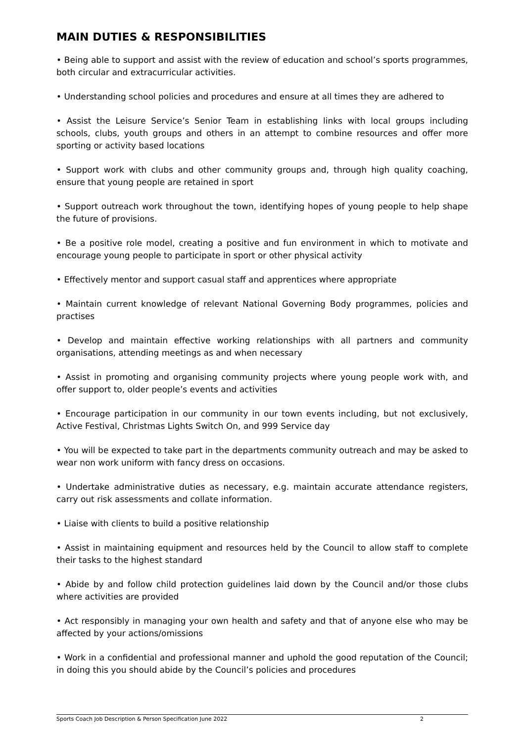MAIN DUTIES & RESPONSIBILITIES
• Being able to support and assist with the review of education and school’s sports programmes, both circular and extracurricular activities.
• Understanding school policies and procedures and ensure at all times they are adhered to
• Assist the Leisure Service’s Senior Team in establishing links with local groups including schools, clubs, youth groups and others in an attempt to combine resources and offer more sporting or activity based locations
• Support work with clubs and other community groups and, through high quality coaching, ensure that young people are retained in sport
• Support outreach work throughout the town, identifying hopes of young people to help shape the future of provisions.
• Be a positive role model, creating a positive and fun environment in which to motivate and encourage young people to participate in sport or other physical activity
• Effectively mentor and support casual staff and apprentices where appropriate
• Maintain current knowledge of relevant National Governing Body programmes, policies and practises
• Develop and maintain effective working relationships with all partners and community organisations, attending meetings as and when necessary
• Assist in promoting and organising community projects where young people work with, and offer support to, older people’s events and activities
• Encourage participation in our community in our town events including, but not exclusively, Active Festival, Christmas Lights Switch On, and 999 Service day
• You will be expected to take part in the departments community outreach and may be asked to wear non work uniform with fancy dress on occasions.
• Undertake administrative duties as necessary, e.g. maintain accurate attendance registers, carry out risk assessments and collate information.
• Liaise with clients to build a positive relationship
• Assist in maintaining equipment and resources held by the Council to allow staff to complete their tasks to the highest standard
• Abide by and follow child protection guidelines laid down by the Council and/or those clubs where activities are provided
• Act responsibly in managing your own health and safety and that of anyone else who may be affected by your actions/omissions
• Work in a confidential and professional manner and uphold the good reputation of the Council; in doing this you should abide by the Council’s policies and procedures
Sports Coach Job Description & Person Specification June 2022 2